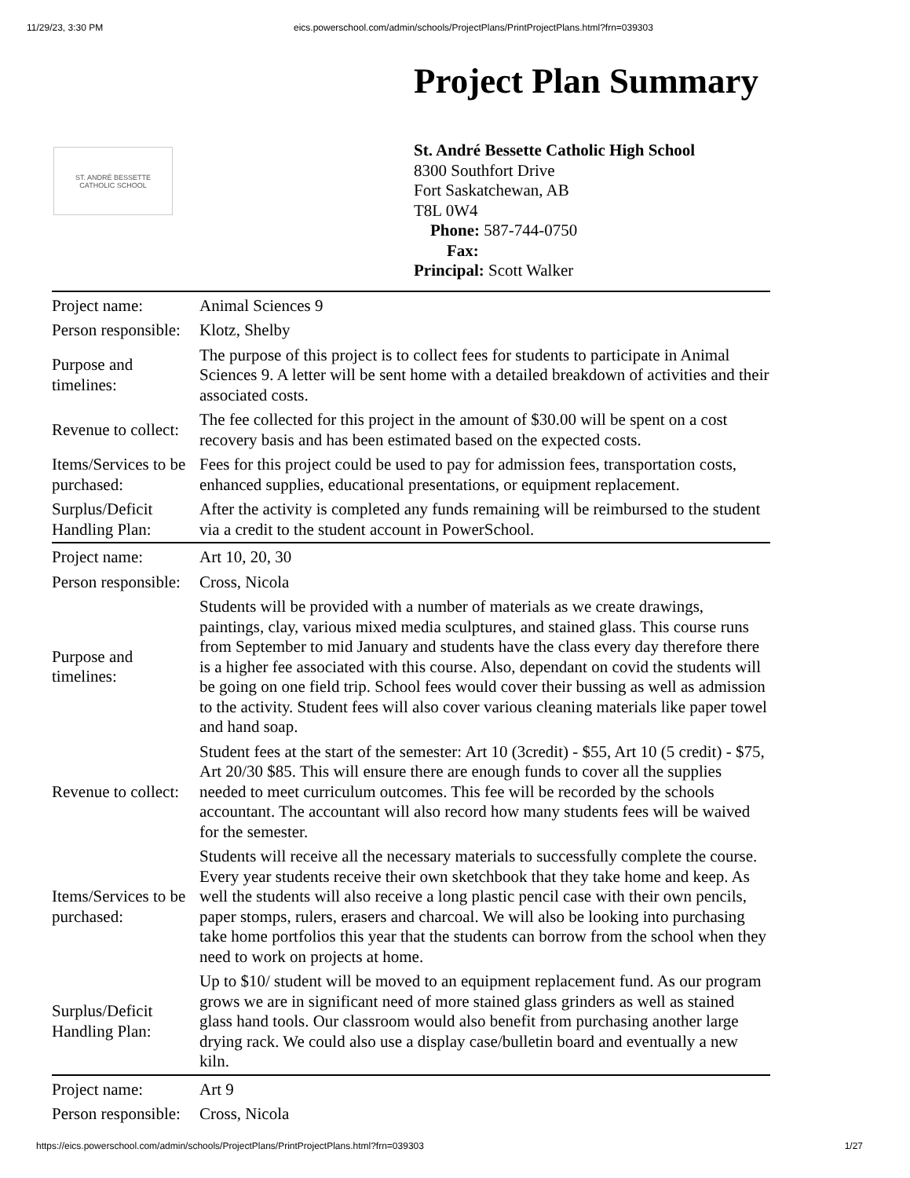11/29/23, 3:30 PM eics.powerschool.com/admin/schools/ProjectPlans/PrintProjectPlans.html?frn=039303
Project Plan Summary
ST. ANDRÉ BESSETTE
CATHOLIC SCHOOL
St. André Bessette Catholic High School
8300 Southfort Drive
Fort Saskatchewan, AB
T8L 0W4
Phone: 587-744-0750
Fax:
Principal: Scott Walker
| Project name: | Animal Sciences 9 |
| Person responsible: | Klotz, Shelby |
| Purpose and timelines: | The purpose of this project is to collect fees for students to participate in Animal Sciences 9. A letter will be sent home with a detailed breakdown of activities and their associated costs. |
| Revenue to collect: | The fee collected for this project in the amount of $30.00 will be spent on a cost recovery basis and has been estimated based on the expected costs. |
| Items/Services to be purchased: | Fees for this project could be used to pay for admission fees, transportation costs, enhanced supplies, educational presentations, or equipment replacement. |
| Surplus/Deficit Handling Plan: | After the activity is completed any funds remaining will be reimbursed to the student via a credit to the student account in PowerSchool. |
| Project name: | Art 10, 20, 30 |
| Person responsible: | Cross, Nicola |
| Purpose and timelines: | Students will be provided with a number of materials as we create drawings, paintings, clay, various mixed media sculptures, and stained glass. This course runs from September to mid January and students have the class every day therefore there is a higher fee associated with this course. Also, dependant on covid the students will be going on one field trip. School fees would cover their bussing as well as admission to the activity. Student fees will also cover various cleaning materials like paper towel and hand soap. |
| Revenue to collect: | Student fees at the start of the semester: Art 10 (3credit) - $55, Art 10 (5 credit) - $75, Art 20/30 $85. This will ensure there are enough funds to cover all the supplies needed to meet curriculum outcomes. This fee will be recorded by the schools accountant. The accountant will also record how many students fees will be waived for the semester. |
| Items/Services to be purchased: | Students will receive all the necessary materials to successfully complete the course. Every year students receive their own sketchbook that they take home and keep. As well the students will also receive a long plastic pencil case with their own pencils, paper stomps, rulers, erasers and charcoal. We will also be looking into purchasing take home portfolios this year that the students can borrow from the school when they need to work on projects at home. |
| Surplus/Deficit Handling Plan: | Up to $10/ student will be moved to an equipment replacement fund. As our program grows we are in significant need of more stained glass grinders as well as stained glass hand tools. Our classroom would also benefit from purchasing another large drying rack. We could also use a display case/bulletin board and eventually a new kiln. |
| Project name: | Art 9 |
| Person responsible: | Cross, Nicola |
https://eics.powerschool.com/admin/schools/ProjectPlans/PrintProjectPlans.html?frn=039303 1/27